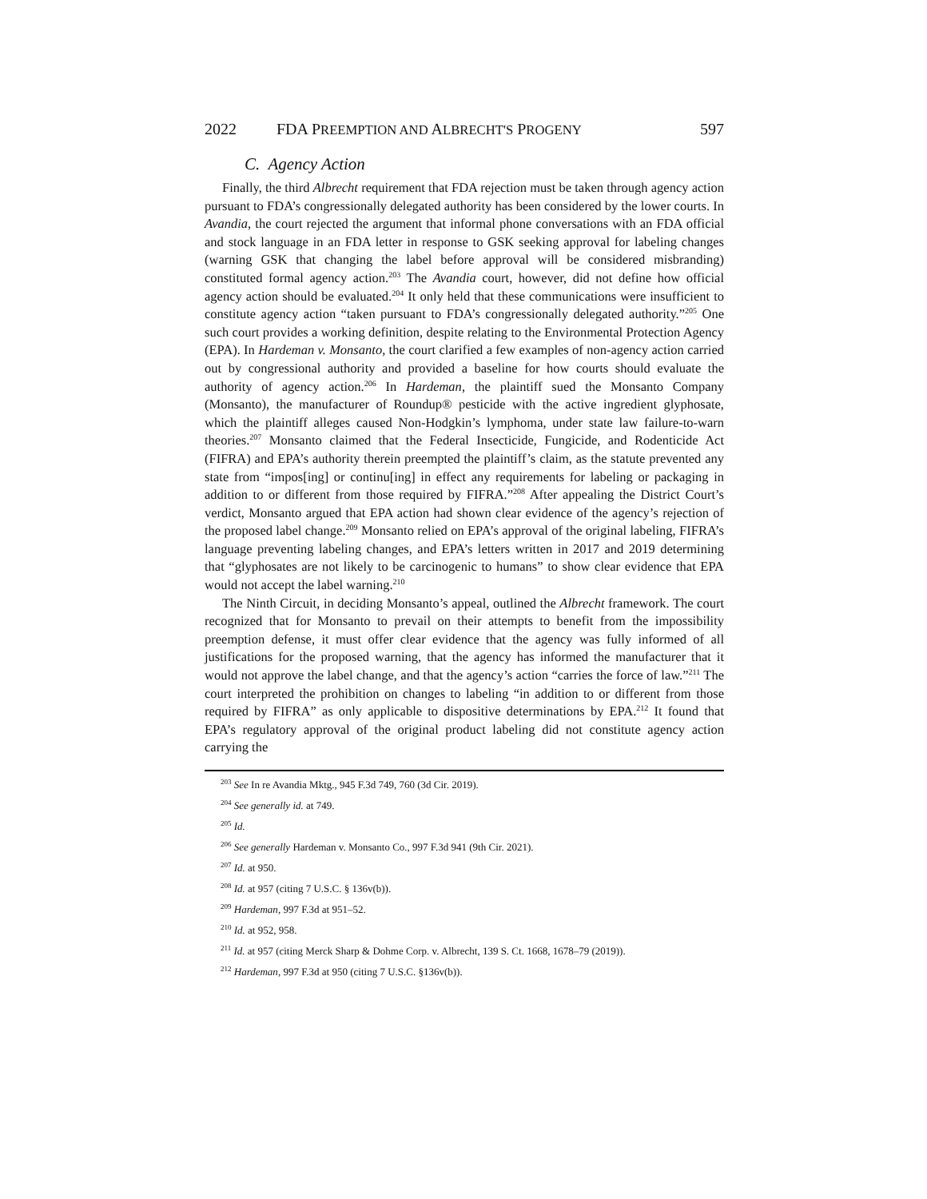2022 FDA PREEMPTION AND ALBRECHT'S PROGENY 597
C. Agency Action
Finally, the third Albrecht requirement that FDA rejection must be taken through agency action pursuant to FDA’s congressionally delegated authority has been considered by the lower courts. In Avandia, the court rejected the argument that informal phone conversations with an FDA official and stock language in an FDA letter in response to GSK seeking approval for labeling changes (warning GSK that changing the label before approval will be considered misbranding) constituted formal agency action.<sup>203</sup> The Avandia court, however, did not define how official agency action should be evaluated.<sup>204</sup> It only held that these communications were insufficient to constitute agency action “taken pursuant to FDA’s congressionally delegated authority.”<sup>205</sup> One such court provides a working definition, despite relating to the Environmental Protection Agency (EPA). In Hardeman v. Monsanto, the court clarified a few examples of non-agency action carried out by congressional authority and provided a baseline for how courts should evaluate the authority of agency action.<sup>206</sup> In Hardeman, the plaintiff sued the Monsanto Company (Monsanto), the manufacturer of Roundup® pesticide with the active ingredient glyphosate, which the plaintiff alleges caused Non-Hodgkin’s lymphoma, under state law failure-to-warn theories.<sup>207</sup> Monsanto claimed that the Federal Insecticide, Fungicide, and Rodenticide Act (FIFRA) and EPA’s authority therein preempted the plaintiff’s claim, as the statute prevented any state from “impos[ing] or continu[ing] in effect any requirements for labeling or packaging in addition to or different from those required by FIFRA.”<sup>208</sup> After appealing the District Court’s verdict, Monsanto argued that EPA action had shown clear evidence of the agency’s rejection of the proposed label change.<sup>209</sup> Monsanto relied on EPA’s approval of the original labeling, FIFRA’s language preventing labeling changes, and EPA’s letters written in 2017 and 2019 determining that “glyphosates are not likely to be carcinogenic to humans” to show clear evidence that EPA would not accept the label warning.<sup>210</sup>
The Ninth Circuit, in deciding Monsanto’s appeal, outlined the Albrecht framework. The court recognized that for Monsanto to prevail on their attempts to benefit from the impossibility preemption defense, it must offer clear evidence that the agency was fully informed of all justifications for the proposed warning, that the agency has informed the manufacturer that it would not approve the label change, and that the agency’s action “carries the force of law.”<sup>211</sup> The court interpreted the prohibition on changes to labeling “in addition to or different from those required by FIFRA” as only applicable to dispositive determinations by EPA.<sup>212</sup> It found that EPA’s regulatory approval of the original product labeling did not constitute agency action carrying the
<sup>203</sup> See In re Avandia Mktg., 945 F.3d 749, 760 (3d Cir. 2019).
<sup>204</sup> See generally id. at 749.
<sup>205</sup> Id.
<sup>206</sup> See generally Hardeman v. Monsanto Co., 997 F.3d 941 (9th Cir. 2021).
<sup>207</sup> Id. at 950.
<sup>208</sup> Id. at 957 (citing 7 U.S.C. § 136v(b)).
<sup>209</sup> Hardeman, 997 F.3d at 951–52.
<sup>210</sup> Id. at 952, 958.
<sup>211</sup> Id. at 957 (citing Merck Sharp & Dohme Corp. v. Albrecht, 139 S. Ct. 1668, 1678–79 (2019)).
<sup>212</sup> Hardeman, 997 F.3d at 950 (citing 7 U.S.C. §136v(b)).